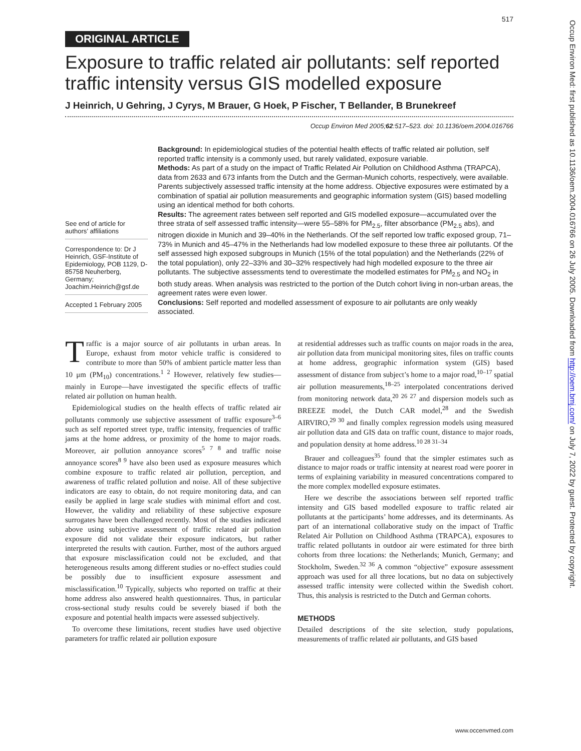517
ORIGINAL ARTICLE
Exposure to traffic related air pollutants: self reported traffic intensity versus GIS modelled exposure
J Heinrich, U Gehring, J Cyrys, M Brauer, G Hoek, P Fischer, T Bellander, B Brunekreef
Occup Environ Med 2005;62:517–523. doi: 10.1136/oem.2004.016766
See end of article for authors’ affiliations
Correspondence to: Dr J Heinrich, GSF-Institute of Epidemiology, POB 1129, D-85758 Neuherberg, Germany; Joachim.Heinrich@gsf.de
Accepted 1 February 2005
Background: In epidemiological studies of the potential health effects of traffic related air pollution, self reported traffic intensity is a commonly used, but rarely validated, exposure variable.
Methods: As part of a study on the impact of Traffic Related Air Pollution on Childhood Asthma (TRAPCA), data from 2633 and 673 infants from the Dutch and the German-Munich cohorts, respectively, were available. Parents subjectively assessed traffic intensity at the home address. Objective exposures were estimated by a combination of spatial air pollution measurements and geographic information system (GIS) based modelling using an identical method for both cohorts.
Results: The agreement rates between self reported and GIS modelled exposure—accumulated over the three strata of self assessed traffic intensity—were 55–58% for PM<sub>2.5</sub>, filter absorbance (PM<sub>2.5</sub> abs), and nitrogen dioxide in Munich and 39–40% in the Netherlands. Of the self reported low traffic exposed group, 71–73% in Munich and 45–47% in the Netherlands had low modelled exposure to these three air pollutants. Of the self assessed high exposed subgroups in Munich (15% of the total population) and the Netherlands (22% of the total population), only 22–33% and 30–32% respectively had high modelled exposure to the three air pollutants. The subjective assessments tend to overestimate the modelled estimates for PM<sub>2.5</sub> and NO<sub>2</sub> in both study areas. When analysis was restricted to the portion of the Dutch cohort living in non-urban areas, the agreement rates were even lower.
Conclusions: Self reported and modelled assessment of exposure to air pollutants are only weakly associated.
Traffic is a major source of air pollutants in urban areas. In Europe, exhaust from motor vehicle traffic is considered to contribute to more than 50% of ambient particle matter less than 10 μm (PM<sub>10</sub>) concentrations.<sup>1 2</sup> However, relatively few studies—mainly in Europe—have investigated the specific effects of traffic related air pollution on human health.
Epidemiological studies on the health effects of traffic related air pollutants commonly use subjective assessment of traffic exposure<sup>3–6</sup> such as self reported street type, traffic intensity, frequencies of traffic jams at the home address, or proximity of the home to major roads. Moreover, air pollution annoyance scores<sup>5 7 8</sup> and traffic noise annoyance scores<sup>8 9</sup> have also been used as exposure measures which combine exposure to traffic related air pollution, perception, and awareness of traffic related pollution and noise. All of these subjective indicators are easy to obtain, do not require monitoring data, and can easily be applied in large scale studies with minimal effort and cost. However, the validity and reliability of these subjective exposure surrogates have been challenged recently. Most of the studies indicated above using subjective assessment of traffic related air pollution exposure did not validate their exposure indicators, but rather interpreted the results with caution. Further, most of the authors argued that exposure misclassification could not be excluded, and that heterogeneous results among different studies or no-effect studies could be possibly due to insufficient exposure assessment and misclassification.<sup>10</sup> Typically, subjects who reported on traffic at their home address also answered health questionnaires. Thus, in particular cross-sectional study results could be severely biased if both the exposure and potential health impacts were assessed subjectively.
To overcome these limitations, recent studies have used objective parameters for traffic related air pollution exposure
at residential addresses such as traffic counts on major roads in the area, air pollution data from municipal monitoring sites, files on traffic counts at home address, geographic information system (GIS) based assessment of distance from subject’s home to a major road,<sup>10–17</sup> spatial air pollution measurements,<sup>18–25</sup> interpolated concentrations derived from monitoring network data,<sup>20 26 27</sup> and dispersion models such as BREEZE model, the Dutch CAR model,<sup>28</sup> and the Swedish AIRVIRO,<sup>29 30</sup> and finally complex regression models using measured air pollution data and GIS data on traffic count, distance to major roads, and population density at home address.<sup>10 28 31–34</sup>
Brauer and colleagues<sup>35</sup> found that the simpler estimates such as distance to major roads or traffic intensity at nearest road were poorer in terms of explaining variability in measured concentrations compared to the more complex modelled exposure estimates.
Here we describe the associations between self reported traffic intensity and GIS based modelled exposure to traffic related air pollutants at the participants’ home addresses, and its determinants. As part of an international collaborative study on the impact of Traffic Related Air Pollution on Childhood Asthma (TRAPCA), exposures to traffic related pollutants in outdoor air were estimated for three birth cohorts from three locations: the Netherlands; Munich, Germany; and Stockholm, Sweden.<sup>32 36</sup> A common “objective” exposure assessment approach was used for all three locations, but no data on subjectively assessed traffic intensity were collected within the Swedish cohort. Thus, this analysis is restricted to the Dutch and German cohorts.
METHODS
Detailed descriptions of the site selection, study populations, measurements of traffic related air pollutants, and GIS based
www.occenvmed.com
Occup Environ Med: first published as 10.1136/oem.2004.016766 on 26 July 2005. Downloaded from http://oem.bmj.com/ on July 7, 2022 by guest. Protected by copyright.